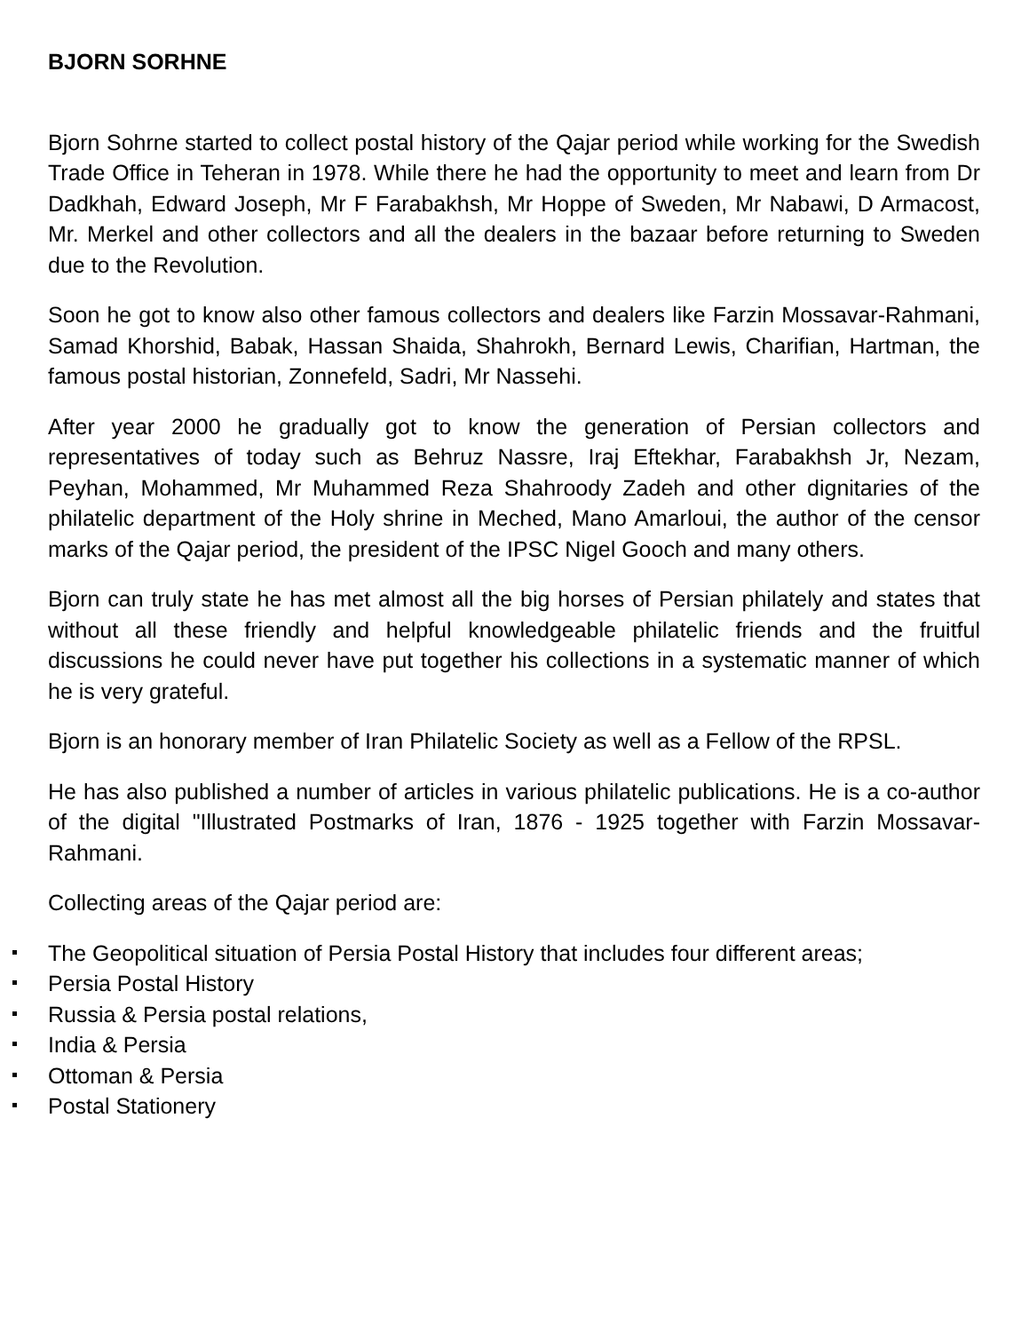BJORN SORHNE
Bjorn Sohrne started to collect postal history of the Qajar period while working for the Swedish Trade Office in Teheran in 1978. While there he had the opportunity to meet and learn from Dr Dadkhah, Edward Joseph, Mr F Farabakhsh, Mr Hoppe of Sweden, Mr Nabawi, D Armacost, Mr. Merkel and other collectors and all the dealers in the bazaar before returning to Sweden due to the Revolution.
Soon he got to know also other famous collectors and dealers like Farzin Mossavar-Rahmani, Samad Khorshid, Babak, Hassan Shaida, Shahrokh, Bernard Lewis, Charifian, Hartman, the famous postal historian, Zonnefeld, Sadri, Mr Nassehi.
After year 2000 he gradually got to know the generation of Persian collectors and representatives of today such as Behruz Nassre, Iraj Eftekhar, Farabakhsh Jr, Nezam, Peyhan, Mohammed, Mr Muhammed Reza Shahroody Zadeh and other dignitaries of the philatelic department of the Holy shrine in Meched, Mano Amarloui, the author of the censor marks of the Qajar period, the president of the IPSC Nigel Gooch and many others.
Bjorn can truly state he has met almost all the big horses of Persian philately and states that without all these friendly and helpful knowledgeable philatelic friends and the fruitful discussions he could never have put together his collections in a systematic manner of which he is very grateful.
Bjorn is an honorary member of Iran Philatelic Society as well as a Fellow of the RPSL.
He has also published a number of articles in various philatelic publications. He is a co-author of the digital "Illustrated Postmarks of Iran, 1876 - 1925 together with Farzin Mossavar-Rahmani.
Collecting areas of the Qajar period are:
The Geopolitical situation of Persia Postal History that includes four different areas;
Persia Postal History
Russia & Persia postal relations,
India & Persia
Ottoman & Persia
Postal Stationery